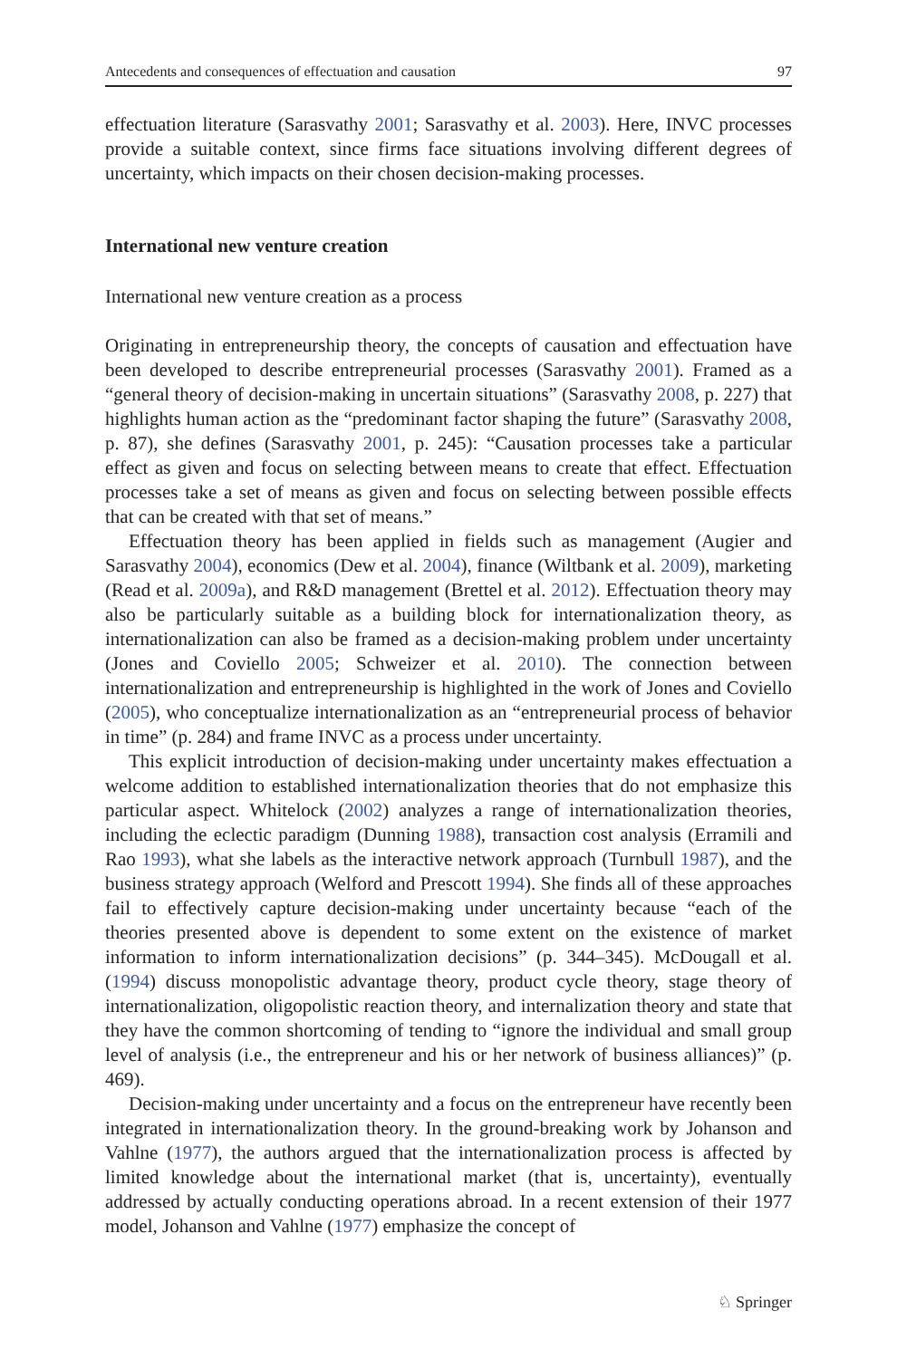Antecedents and consequences of effectuation and causation 97
effectuation literature (Sarasvathy 2001; Sarasvathy et al. 2003). Here, INVC processes provide a suitable context, since firms face situations involving different degrees of uncertainty, which impacts on their chosen decision-making processes.
International new venture creation
International new venture creation as a process
Originating in entrepreneurship theory, the concepts of causation and effectuation have been developed to describe entrepreneurial processes (Sarasvathy 2001). Framed as a “general theory of decision-making in uncertain situations” (Sarasvathy 2008, p. 227) that highlights human action as the “predominant factor shaping the future” (Sarasvathy 2008, p. 87), she defines (Sarasvathy 2001, p. 245): “Causation processes take a particular effect as given and focus on selecting between means to create that effect. Effectuation processes take a set of means as given and focus on selecting between possible effects that can be created with that set of means.”
Effectuation theory has been applied in fields such as management (Augier and Sarasvathy 2004), economics (Dew et al. 2004), finance (Wiltbank et al. 2009), marketing (Read et al. 2009a), and R&D management (Brettel et al. 2012). Effectuation theory may also be particularly suitable as a building block for internationalization theory, as internationalization can also be framed as a decision-making problem under uncertainty (Jones and Coviello 2005; Schweizer et al. 2010). The connection between internationalization and entrepreneurship is highlighted in the work of Jones and Coviello (2005), who conceptualize internationalization as an “entrepreneurial process of behavior in time” (p. 284) and frame INVC as a process under uncertainty.
This explicit introduction of decision-making under uncertainty makes effectuation a welcome addition to established internationalization theories that do not emphasize this particular aspect. Whitelock (2002) analyzes a range of internationalization theories, including the eclectic paradigm (Dunning 1988), transaction cost analysis (Erramili and Rao 1993), what she labels as the interactive network approach (Turnbull 1987), and the business strategy approach (Welford and Prescott 1994). She finds all of these approaches fail to effectively capture decision-making under uncertainty because “each of the theories presented above is dependent to some extent on the existence of market information to inform internationalization decisions” (p. 344–345). McDougall et al. (1994) discuss monopolistic advantage theory, product cycle theory, stage theory of internationalization, oligopolistic reaction theory, and internalization theory and state that they have the common shortcoming of tending to “ignore the individual and small group level of analysis (i.e., the entrepreneur and his or her network of business alliances)” (p. 469).
Decision-making under uncertainty and a focus on the entrepreneur have recently been integrated in internationalization theory. In the ground-breaking work by Johanson and Vahlne (1977), the authors argued that the internationalization process is affected by limited knowledge about the international market (that is, uncertainty), eventually addressed by actually conducting operations abroad. In a recent extension of their 1977 model, Johanson and Vahlne (1977) emphasize the concept of
♘ Springer